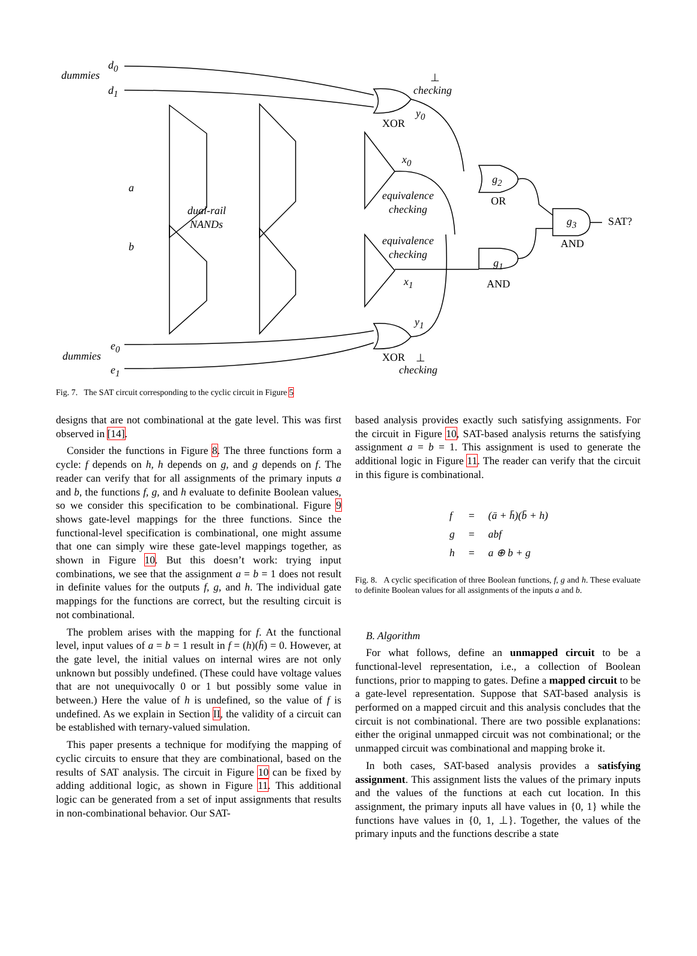d<sub>0</sub>
dummies
d<sub>1</sub>
⊥
checking
y<sub>0</sub>
XOR
x<sub>0</sub>
g<sub>2</sub>
a
OR equivalence
checking dual-rail
NANDs g<sub>3</sub> SAT?
AND b equivalence
checking
g<sub>1</sub>
x<sub>1</sub> AND
y<sub>1</sub>
e<sub>0</sub>
dummies XOR ⊥
e<sub>1</sub> checking
Fig. 7. The SAT circuit corresponding to the cyclic circuit in Figure 5
designs that are not combinational at the gate level. This was first observed in [14].
Consider the functions in Figure 8. The three functions form a cycle: f depends on h, h depends on g, and g depends on f. The reader can verify that for all assignments of the primary inputs a and b, the functions f, g, and h evaluate to definite Boolean values, so we consider this specification to be combinational. Figure 9 shows gate-level mappings for the three functions. Since the functional-level specification is combinational, one might assume that one can simply wire these gate-level mappings together, as shown in Figure 10. But this doesn’t work: trying input combinations, we see that the assignment a = b = 1 does not result in definite values for the outputs f, g, and h. The individual gate mappings for the functions are correct, but the resulting circuit is not combinational.
The problem arises with the mapping for f. At the functional level, input values of a = b = 1 result in f = (h)(h̄) = 0. However, at the gate level, the initial values on internal wires are not only unknown but possibly undefined. (These could have voltage values that are not unequivocally 0 or 1 but possibly some value in between.) Here the value of h is undefined, so the value of f is undefined. As we explain in Section II, the validity of a circuit can be established with ternary-valued simulation.
This paper presents a technique for modifying the mapping of cyclic circuits to ensure that they are combinational, based on the results of SAT analysis. The circuit in Figure 10 can be fixed by adding additional logic, as shown in Figure 11. This additional logic can be generated from a set of input assignments that results in non-combinational behavior. Our SAT-
based analysis provides exactly such satisfying assignments. For the circuit in Figure 10, SAT-based analysis returns the satisfying assignment a = b = 1. This assignment is used to generate the additional logic in Figure 11. The reader can verify that the circuit in this figure is combinational.
| f | = | ( ā + h̄ )( b̄ + h ) |
| g | = | abf |
| h | = | a ⊕ b + g |
Fig. 8. A cyclic specification of three Boolean functions, f, g and h. These evaluate to definite Boolean values for all assignments of the inputs a and b.
B. Algorithm
For what follows, define an unmapped circuit to be a functional-level representation, i.e., a collection of Boolean functions, prior to mapping to gates. Define a mapped circuit to be a gate-level representation. Suppose that SAT-based analysis is performed on a mapped circuit and this analysis concludes that the circuit is not combinational. There are two possible explanations: either the original unmapped circuit was not combinational; or the unmapped circuit was combinational and mapping broke it.
In both cases, SAT-based analysis provides a satisfying assignment. This assignment lists the values of the primary inputs and the values of the functions at each cut location. In this assignment, the primary inputs all have values in {0, 1} while the functions have values in {0, 1, ⊥}. Together, the values of the primary inputs and the functions describe a state